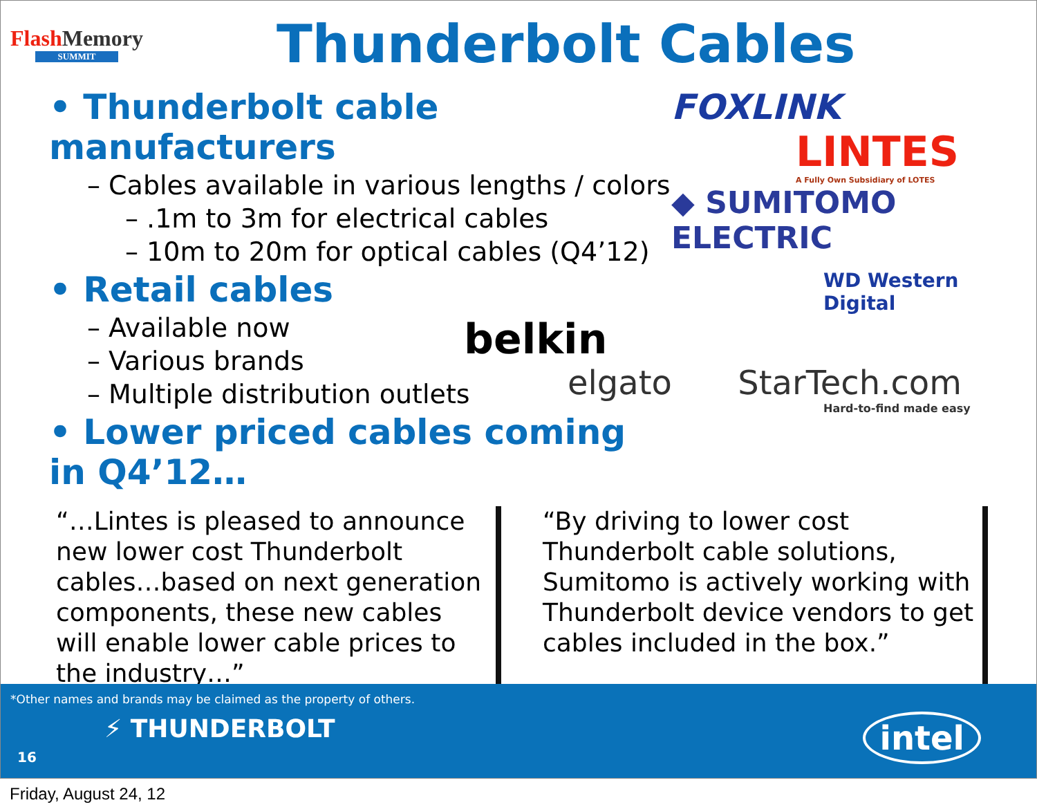FlashMemory
SUMMIT
Thunderbolt Cables
• Thunderbolt cable manufacturers
– Cables available in various lengths / colors
– .1m to 3m for electrical cables
– 10m to 20m for optical cables (Q4’12)
• Retail cables
– Available now
– Various brands
– Multiple distribution outlets
• Lower priced cables coming in Q4’12…
FOXLINK
LINTES
A Fully Own Subsidiary of LOTES
◆ SUMITOMO ELECTRIC
WD Western Digital
belkin
elgato StarTech.com
Hard-to-find made easy
“…Lintes is pleased to announce new lower cost Thunderbolt cables…based on next generation components, these new cables will enable lower cable prices to the industry…”
“By driving to lower cost Thunderbolt cable solutions, Sumitomo is actively working with Thunderbolt device vendors to get cables included in the box.”
*Other names and brands may be claimed as the property of others.
⚡ THUNDERBOLT
16
intel
Friday, August 24, 12